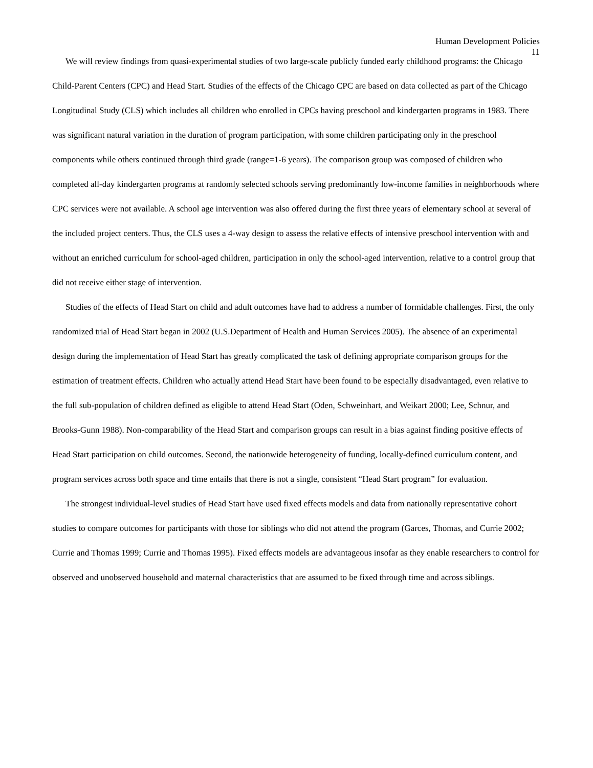Human Development Policies
11
We will review findings from quasi-experimental studies of two large-scale publicly funded early childhood programs: the Chicago Child-Parent Centers (CPC) and Head Start. Studies of the effects of the Chicago CPC are based on data collected as part of the Chicago Longitudinal Study (CLS) which includes all children who enrolled in CPCs having preschool and kindergarten programs in 1983. There was significant natural variation in the duration of program participation, with some children participating only in the preschool components while others continued through third grade (range=1-6 years). The comparison group was composed of children who completed all-day kindergarten programs at randomly selected schools serving predominantly low-income families in neighborhoods where CPC services were not available. A school age intervention was also offered during the first three years of elementary school at several of the included project centers. Thus, the CLS uses a 4-way design to assess the relative effects of intensive preschool intervention with and without an enriched curriculum for school-aged children, participation in only the school-aged intervention, relative to a control group that did not receive either stage of intervention.
Studies of the effects of Head Start on child and adult outcomes have had to address a number of formidable challenges. First, the only randomized trial of Head Start began in 2002 (U.S.Department of Health and Human Services 2005). The absence of an experimental design during the implementation of Head Start has greatly complicated the task of defining appropriate comparison groups for the estimation of treatment effects. Children who actually attend Head Start have been found to be especially disadvantaged, even relative to the full sub-population of children defined as eligible to attend Head Start (Oden, Schweinhart, and Weikart 2000; Lee, Schnur, and Brooks-Gunn 1988). Non-comparability of the Head Start and comparison groups can result in a bias against finding positive effects of Head Start participation on child outcomes. Second, the nationwide heterogeneity of funding, locally-defined curriculum content, and program services across both space and time entails that there is not a single, consistent “Head Start program” for evaluation.
The strongest individual-level studies of Head Start have used fixed effects models and data from nationally representative cohort studies to compare outcomes for participants with those for siblings who did not attend the program (Garces, Thomas, and Currie 2002; Currie and Thomas 1999; Currie and Thomas 1995). Fixed effects models are advantageous insofar as they enable researchers to control for observed and unobserved household and maternal characteristics that are assumed to be fixed through time and across siblings.